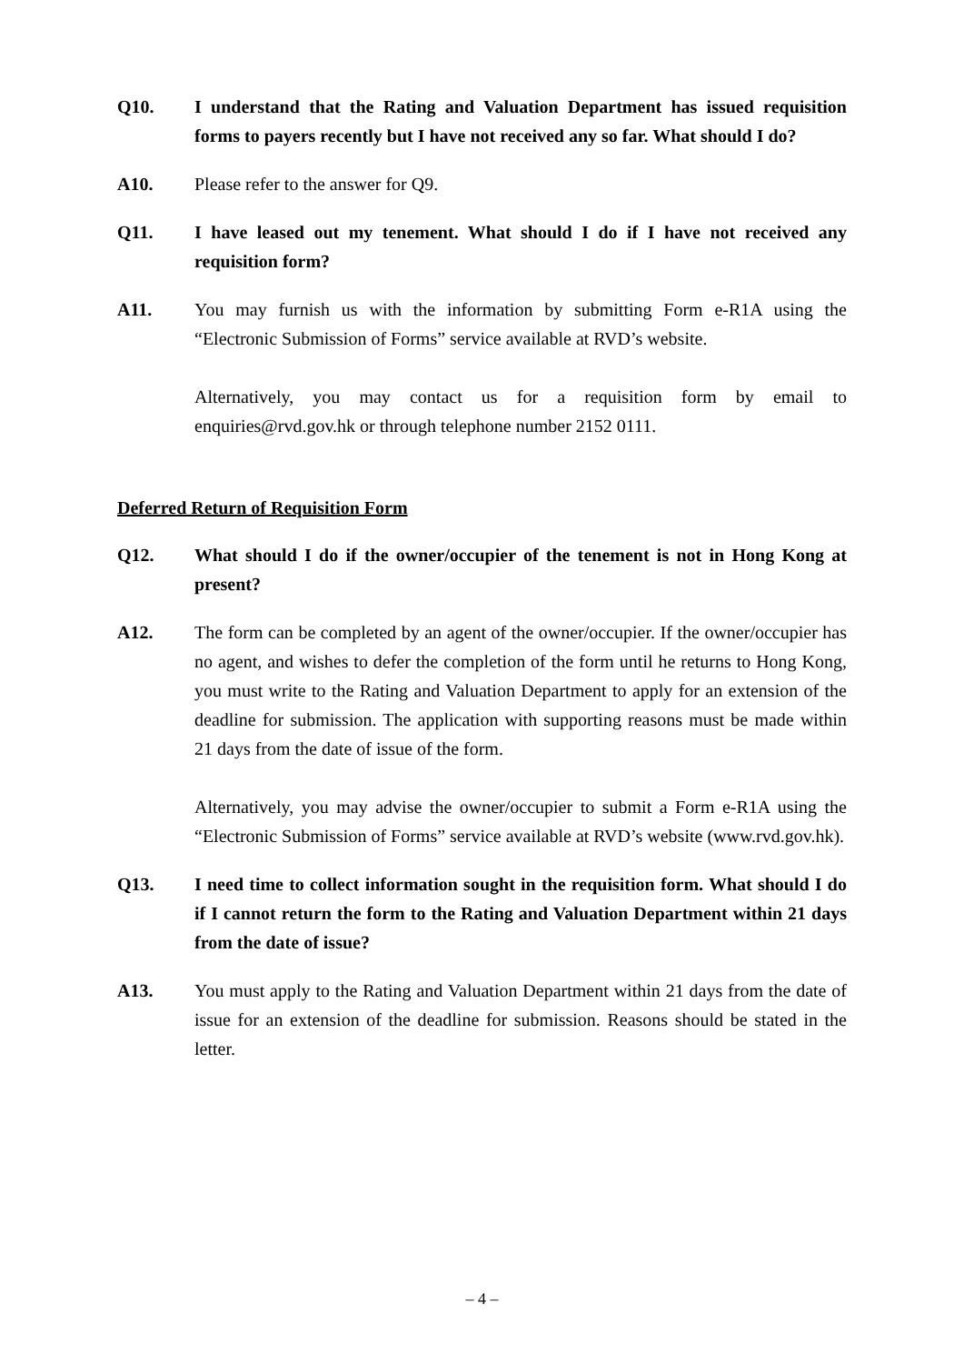Q10. I understand that the Rating and Valuation Department has issued requisition forms to payers recently but I have not received any so far. What should I do?
A10. Please refer to the answer for Q9.
Q11. I have leased out my tenement. What should I do if I have not received any requisition form?
A11. You may furnish us with the information by submitting Form e-R1A using the “Electronic Submission of Forms” service available at RVD’s website.
Alternatively, you may contact us for a requisition form by email to enquiries@rvd.gov.hk or through telephone number 2152 0111.
Deferred Return of Requisition Form
Q12. What should I do if the owner/occupier of the tenement is not in Hong Kong at present?
A12. The form can be completed by an agent of the owner/occupier. If the owner/occupier has no agent, and wishes to defer the completion of the form until he returns to Hong Kong, you must write to the Rating and Valuation Department to apply for an extension of the deadline for submission. The application with supporting reasons must be made within 21 days from the date of issue of the form.
Alternatively, you may advise the owner/occupier to submit a Form e-R1A using the “Electronic Submission of Forms” service available at RVD’s website (www.rvd.gov.hk).
Q13. I need time to collect information sought in the requisition form. What should I do if I cannot return the form to the Rating and Valuation Department within 21 days from the date of issue?
A13. You must apply to the Rating and Valuation Department within 21 days from the date of issue for an extension of the deadline for submission. Reasons should be stated in the letter.
– 4 –